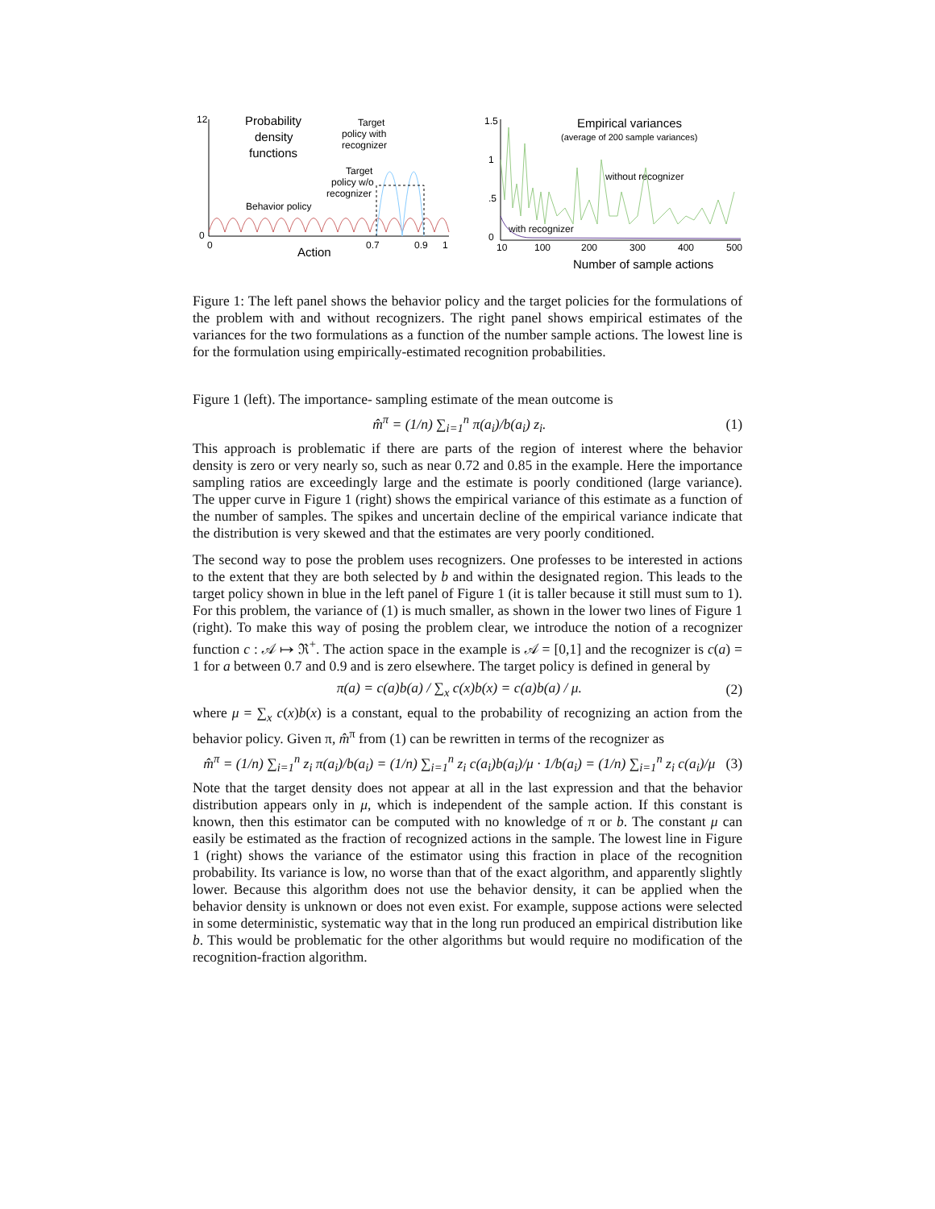12
0
0
0.7
0.9
1
Action
Probability
density
functions
Behavior policy
Target
policy with
recognizer
Target
policy w/o
recognizer
1.5
1
.5
0
10
100
200
300
400
500
Number of sample actions
Empirical variances
(average of 200 sample variances)
without recognizer
with recognizer
Figure 1: The left panel shows the behavior policy and the target policies for the formulations of the problem with and without recognizers. The right panel shows empirical estimates of the variances for the two formulations as a function of the number sample actions. The lowest line is for the formulation using empirically-estimated recognition probabilities.
Figure 1 (left). The importance- sampling estimate of the mean outcome is
m̂<sup>π</sup> = (1/n) ∑<sub>i=1</sub><sup>n</sup> π(a<sub>i</sub>)/b(a<sub>i</sub>) z<sub>i</sub>. (1)
This approach is problematic if there are parts of the region of interest where the behavior density is zero or very nearly so, such as near 0.72 and 0.85 in the example. Here the importance sampling ratios are exceedingly large and the estimate is poorly conditioned (large variance). The upper curve in Figure 1 (right) shows the empirical variance of this estimate as a function of the number of samples. The spikes and uncertain decline of the empirical variance indicate that the distribution is very skewed and that the estimates are very poorly conditioned.
The second way to pose the problem uses recognizers. One professes to be interested in actions to the extent that they are both selected by b and within the designated region. This leads to the target policy shown in blue in the left panel of Figure 1 (it is taller because it still must sum to 1). For this problem, the variance of (1) is much smaller, as shown in the lower two lines of Figure 1 (right). To make this way of posing the problem clear, we introduce the notion of a recognizer function c : 𝒜 ↦ ℜ<sup>+</sup>. The action space in the example is 𝒜 = [0,1] and the recognizer is c(a) = 1 for a between 0.7 and 0.9 and is zero elsewhere. The target policy is defined in general by
π(a) = c(a)b(a) / ∑<sub>x</sub> c(x)b(x) = c(a)b(a) / μ. (2)
where μ = ∑<sub>x</sub> c(x)b(x) is a constant, equal to the probability of recognizing an action from the behavior policy. Given π, m̂<sup>π</sup> from (1) can be rewritten in terms of the recognizer as
m̂<sup>π</sup> = (1/n) ∑<sub>i=1</sub><sup>n</sup> z<sub>i</sub> π(a<sub>i</sub>)/b(a<sub>i</sub>) = (1/n) ∑<sub>i=1</sub><sup>n</sup> z<sub>i</sub> c(a<sub>i</sub>)b(a<sub>i</sub>)/μ · 1/b(a<sub>i</sub>) = (1/n) ∑<sub>i=1</sub><sup>n</sup> z<sub>i</sub> c(a<sub>i</sub>)/μ (3)
Note that the target density does not appear at all in the last expression and that the behavior distribution appears only in μ, which is independent of the sample action. If this constant is known, then this estimator can be computed with no knowledge of π or b. The constant μ can easily be estimated as the fraction of recognized actions in the sample. The lowest line in Figure 1 (right) shows the variance of the estimator using this fraction in place of the recognition probability. Its variance is low, no worse than that of the exact algorithm, and apparently slightly lower. Because this algorithm does not use the behavior density, it can be applied when the behavior density is unknown or does not even exist. For example, suppose actions were selected in some deterministic, systematic way that in the long run produced an empirical distribution like b. This would be problematic for the other algorithms but would require no modification of the recognition-fraction algorithm.